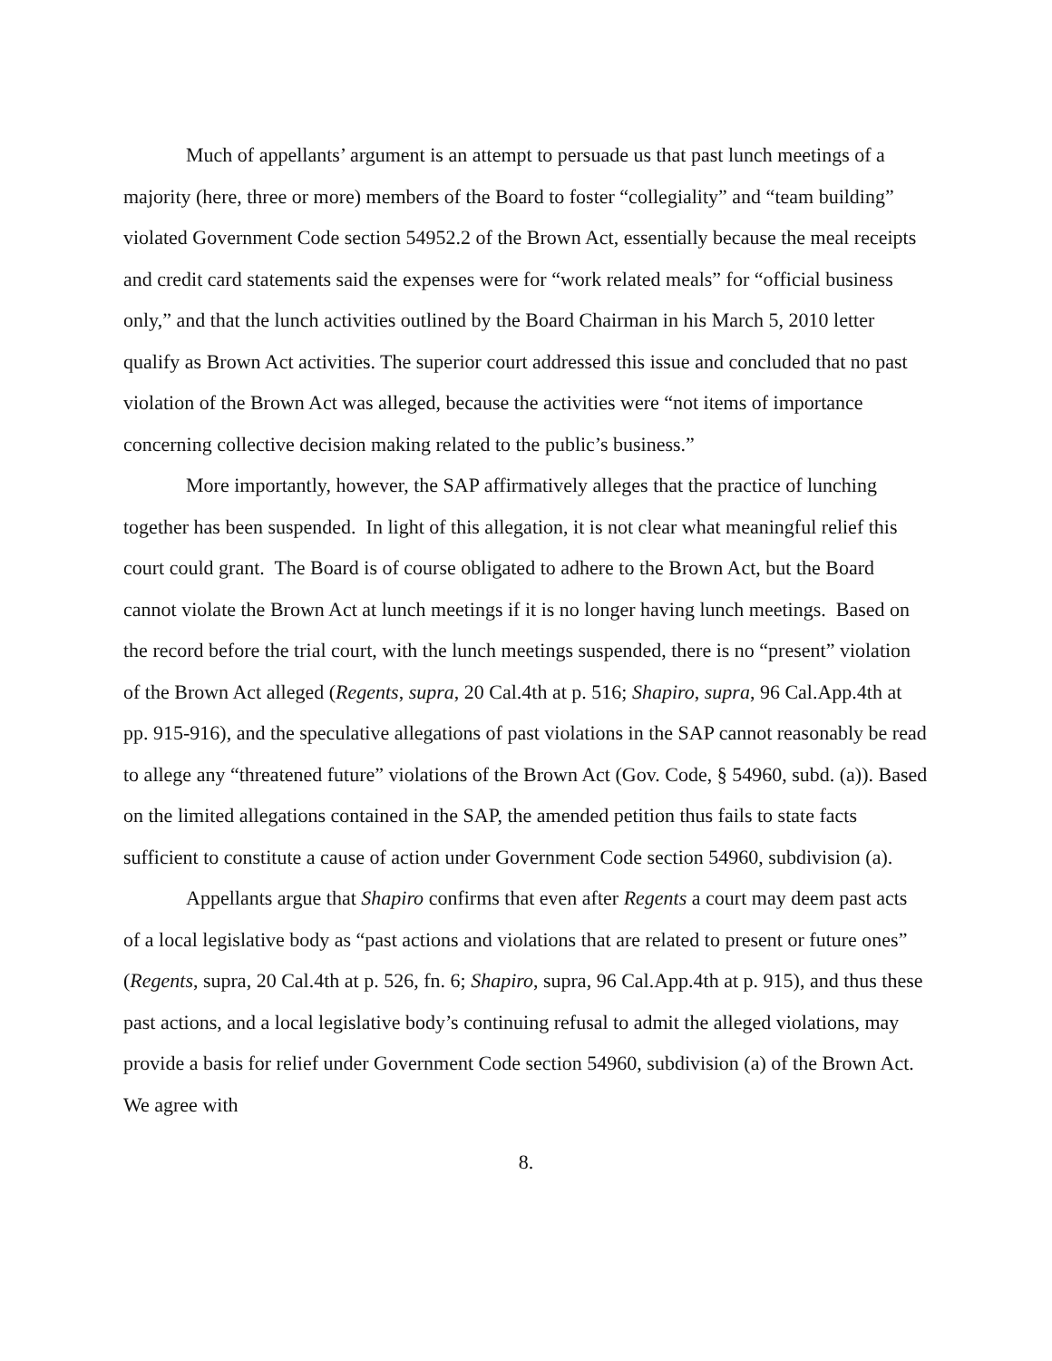Much of appellants’ argument is an attempt to persuade us that past lunch meetings of a majority (here, three or more) members of the Board to foster “collegiality” and “team building” violated Government Code section 54952.2 of the Brown Act, essentially because the meal receipts and credit card statements said the expenses were for “work related meals” for “official business only,” and that the lunch activities outlined by the Board Chairman in his March 5, 2010 letter qualify as Brown Act activities. The superior court addressed this issue and concluded that no past violation of the Brown Act was alleged, because the activities were “not items of importance concerning collective decision making related to the public’s business.”
More importantly, however, the SAP affirmatively alleges that the practice of lunching together has been suspended. In light of this allegation, it is not clear what meaningful relief this court could grant. The Board is of course obligated to adhere to the Brown Act, but the Board cannot violate the Brown Act at lunch meetings if it is no longer having lunch meetings. Based on the record before the trial court, with the lunch meetings suspended, there is no “present” violation of the Brown Act alleged (Regents, supra, 20 Cal.4th at p. 516; Shapiro, supra, 96 Cal.App.4th at pp. 915-916), and the speculative allegations of past violations in the SAP cannot reasonably be read to allege any “threatened future” violations of the Brown Act (Gov. Code, § 54960, subd. (a)). Based on the limited allegations contained in the SAP, the amended petition thus fails to state facts sufficient to constitute a cause of action under Government Code section 54960, subdivision (a).
Appellants argue that Shapiro confirms that even after Regents a court may deem past acts of a local legislative body as “past actions and violations that are related to present or future ones” (Regents, supra, 20 Cal.4th at p. 526, fn. 6; Shapiro, supra, 96 Cal.App.4th at p. 915), and thus these past actions, and a local legislative body’s continuing refusal to admit the alleged violations, may provide a basis for relief under Government Code section 54960, subdivision (a) of the Brown Act. We agree with
8.